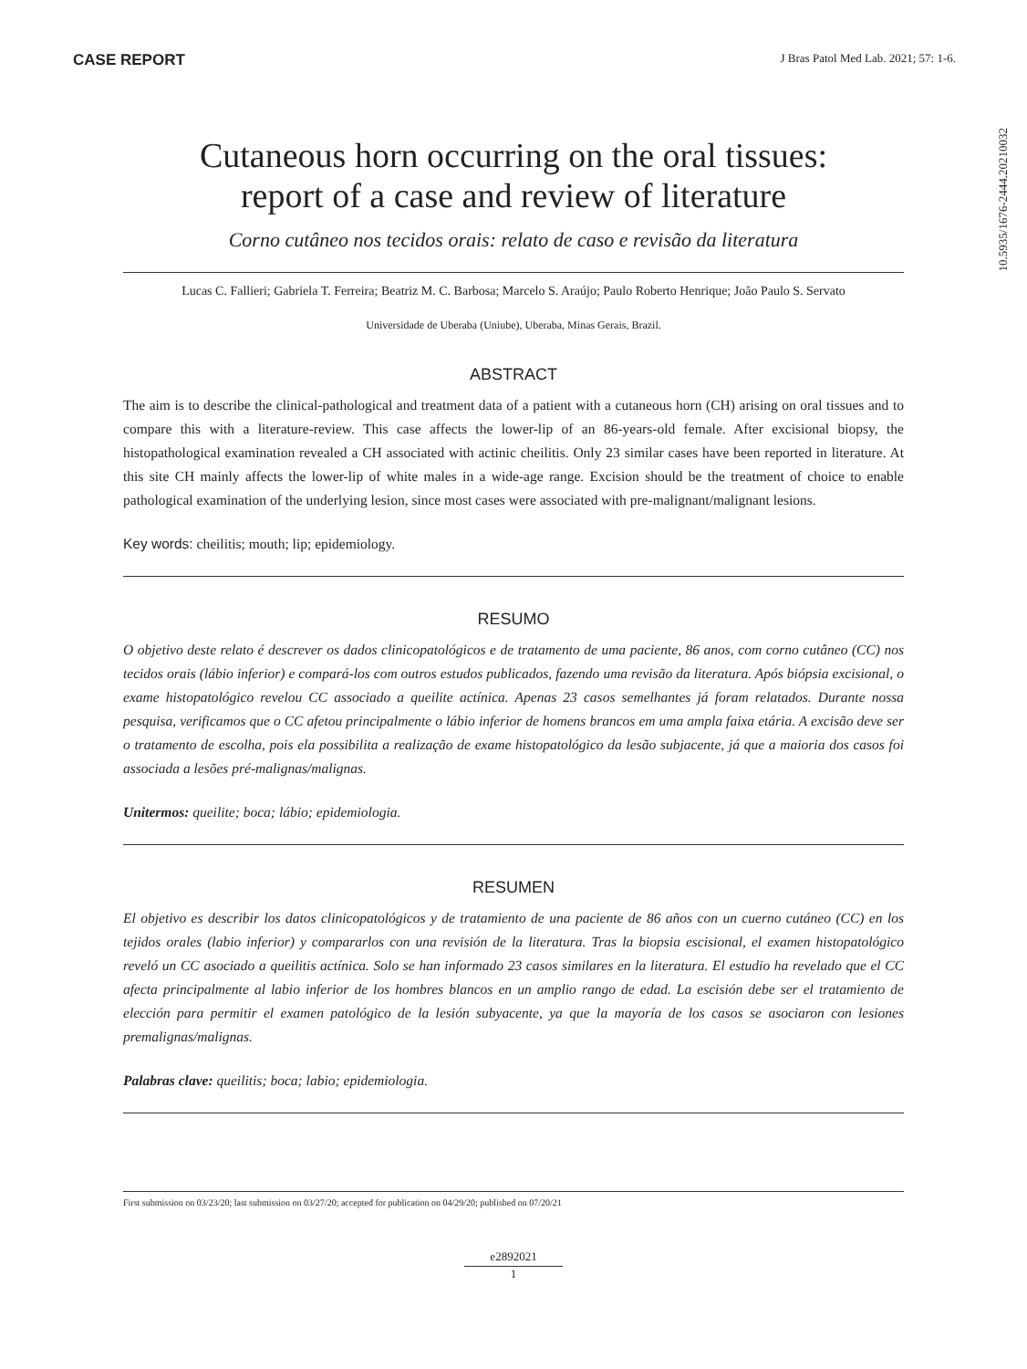CASE REPORT
J Bras Patol Med Lab. 2021; 57: 1-6.
10.5935/1676-2444.20210032
Cutaneous horn occurring on the oral tissues:
report of a case and review of literature
Corno cutâneo nos tecidos orais: relato de caso e revisão da literatura
Lucas C. Fallieri; Gabriela T. Ferreira; Beatriz M. C. Barbosa; Marcelo S. Araújo; Paulo Roberto Henrique; João Paulo S. Servato
Universidade de Uberaba (Uniube), Uberaba, Minas Gerais, Brazil.
ABSTRACT
The aim is to describe the clinical-pathological and treatment data of a patient with a cutaneous horn (CH) arising on oral tissues and to compare this with a literature-review. This case affects the lower-lip of an 86-years-old female. After excisional biopsy, the histopathological examination revealed a CH associated with actinic cheilitis. Only 23 similar cases have been reported in literature. At this site CH mainly affects the lower-lip of white males in a wide-age range. Excision should be the treatment of choice to enable pathological examination of the underlying lesion, since most cases were associated with pre-malignant/malignant lesions.
Key words: cheilitis; mouth; lip; epidemiology.
RESUMO
O objetivo deste relato é descrever os dados clinicopatológicos e de tratamento de uma paciente, 86 anos, com corno cutâneo (CC) nos tecidos orais (lábio inferior) e compará-los com outros estudos publicados, fazendo uma revisão da literatura. Após biópsia excisional, o exame histopatológico revelou CC associado a queilite actínica. Apenas 23 casos semelhantes já foram relatados. Durante nossa pesquisa, verificamos que o CC afetou principalmente o lábio inferior de homens brancos em uma ampla faixa etária. A excisão deve ser o tratamento de escolha, pois ela possibilita a realização de exame histopatológico da lesão subjacente, já que a maioria dos casos foi associada a lesões pré-malignas/malignas.
Unitermos: queilite; boca; lábio; epidemiologia.
RESUMEN
El objetivo es describir los datos clinicopatológicos y de tratamiento de una paciente de 86 años con un cuerno cutáneo (CC) en los tejidos orales (labio inferior) y compararlos con una revisión de la literatura. Tras la biopsia escisional, el examen histopatológico reveló un CC asociado a queilitis actínica. Solo se han informado 23 casos similares en la literatura. El estudio ha revelado que el CC afecta principalmente al labio inferior de los hombres blancos en un amplio rango de edad. La escisión debe ser el tratamiento de elección para permitir el examen patológico de la lesión subyacente, ya que la mayoría de los casos se asociaron con lesiones premalignas/malignas.
Palabras clave: queilitis; boca; labio; epidemiologia.
First submission on 03/23/20; last submission on 03/27/20; accepted for publication on 04/29/20; published on 07/20/21
e2892021
1